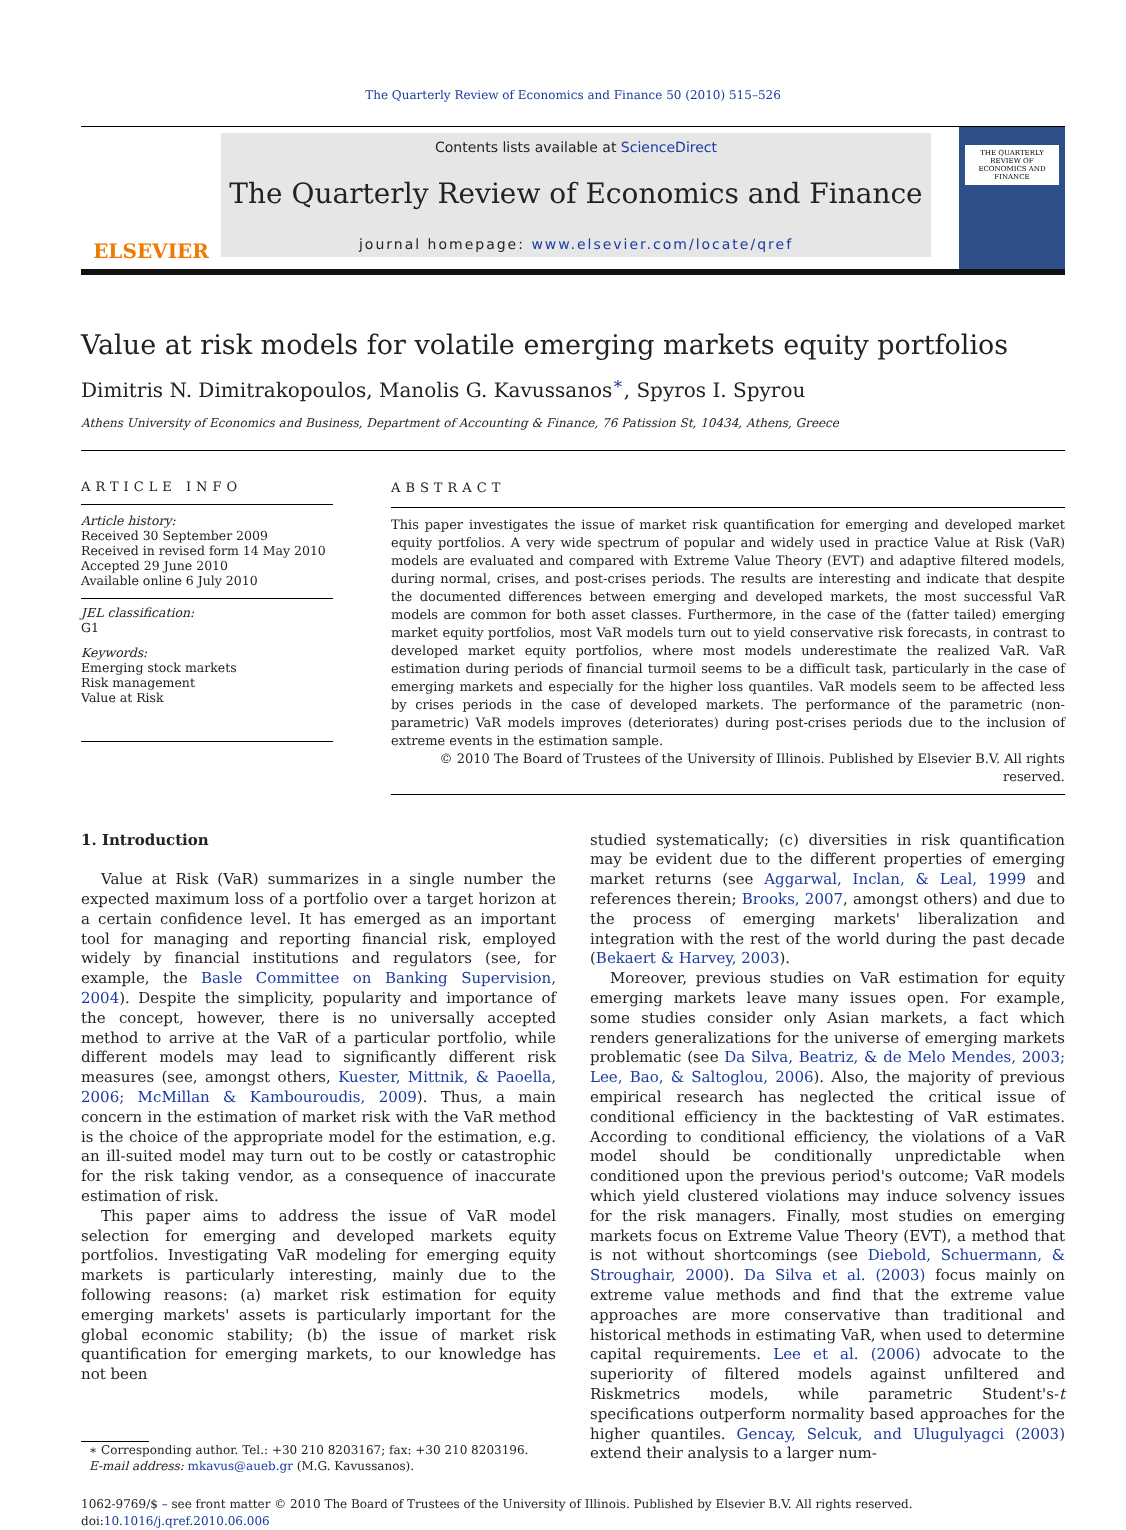The Quarterly Review of Economics and Finance 50 (2010) 515–526
ELSEVIER
Contents lists available at ScienceDirect
The Quarterly Review of Economics and Finance
journal homepage: www.elsevier.com/locate/qref
THE QUARTERLY REVIEW OF ECONOMICS AND FINANCE
Value at risk models for volatile emerging markets equity portfolios
Dimitris N. Dimitrakopoulos, Manolis G. Kavussanos<sup>∗</sup>, Spyros I. Spyrou
Athens University of Economics and Business, Department of Accounting & Finance, 76 Patission St, 10434, Athens, Greece
ARTICLE INFO
Article history:
Received 30 September 2009
Received in revised form 14 May 2010
Accepted 29 June 2010
Available online 6 July 2010
JEL classification:
G1
Keywords:
Emerging stock markets
Risk management
Value at Risk
ABSTRACT
This paper investigates the issue of market risk quantification for emerging and developed market equity portfolios. A very wide spectrum of popular and widely used in practice Value at Risk (VaR) models are evaluated and compared with Extreme Value Theory (EVT) and adaptive filtered models, during normal, crises, and post-crises periods. The results are interesting and indicate that despite the documented differences between emerging and developed markets, the most successful VaR models are common for both asset classes. Furthermore, in the case of the (fatter tailed) emerging market equity portfolios, most VaR models turn out to yield conservative risk forecasts, in contrast to developed market equity portfolios, where most models underestimate the realized VaR. VaR estimation during periods of financial turmoil seems to be a difficult task, particularly in the case of emerging markets and especially for the higher loss quantiles. VaR models seem to be affected less by crises periods in the case of developed markets. The performance of the parametric (non-parametric) VaR models improves (deteriorates) during post-crises periods due to the inclusion of extreme events in the estimation sample.
© 2010 The Board of Trustees of the University of Illinois. Published by Elsevier B.V. All rights reserved.
1. Introduction
Value at Risk (VaR) summarizes in a single number the expected maximum loss of a portfolio over a target horizon at a certain confidence level. It has emerged as an important tool for managing and reporting financial risk, employed widely by financial institutions and regulators (see, for example, the Basle Committee on Banking Supervision, 2004). Despite the simplicity, popularity and importance of the concept, however, there is no universally accepted method to arrive at the VaR of a particular portfolio, while different models may lead to significantly different risk measures (see, amongst others, Kuester, Mittnik, & Paoella, 2006; McMillan & Kambouroudis, 2009). Thus, a main concern in the estimation of market risk with the VaR method is the choice of the appropriate model for the estimation, e.g. an ill-suited model may turn out to be costly or catastrophic for the risk taking vendor, as a consequence of inaccurate estimation of risk.
This paper aims to address the issue of VaR model selection for emerging and developed markets equity portfolios. Investigating VaR modeling for emerging equity markets is particularly interesting, mainly due to the following reasons: (a) market risk estimation for equity emerging markets' assets is particularly important for the global economic stability; (b) the issue of market risk quantification for emerging markets, to our knowledge has not been
∗ Corresponding author. Tel.: +30 210 8203167; fax: +30 210 8203196.
E-mail address: mkavus@aueb.gr (M.G. Kavussanos).
studied systematically; (c) diversities in risk quantification may be evident due to the different properties of emerging market returns (see Aggarwal, Inclan, & Leal, 1999 and references therein; Brooks, 2007, amongst others) and due to the process of emerging markets' liberalization and integration with the rest of the world during the past decade (Bekaert & Harvey, 2003).
Moreover, previous studies on VaR estimation for equity emerging markets leave many issues open. For example, some studies consider only Asian markets, a fact which renders generalizations for the universe of emerging markets problematic (see Da Silva, Beatriz, & de Melo Mendes, 2003; Lee, Bao, & Saltoglou, 2006). Also, the majority of previous empirical research has neglected the critical issue of conditional efficiency in the backtesting of VaR estimates. According to conditional efficiency, the violations of a VaR model should be conditionally unpredictable when conditioned upon the previous period's outcome; VaR models which yield clustered violations may induce solvency issues for the risk managers. Finally, most studies on emerging markets focus on Extreme Value Theory (EVT), a method that is not without shortcomings (see Diebold, Schuermann, & Stroughair, 2000). Da Silva et al. (2003) focus mainly on extreme value methods and find that the extreme value approaches are more conservative than traditional and historical methods in estimating VaR, when used to determine capital requirements. Lee et al. (2006) advocate to the superiority of filtered models against unfiltered and Riskmetrics models, while parametric Student's-t specifications outperform normality based approaches for the higher quantiles. Gencay, Selcuk, and Ulugulyagci (2003) extend their analysis to a larger num-
1062-9769/$ – see front matter © 2010 The Board of Trustees of the University of Illinois. Published by Elsevier B.V. All rights reserved.
doi:10.1016/j.qref.2010.06.006